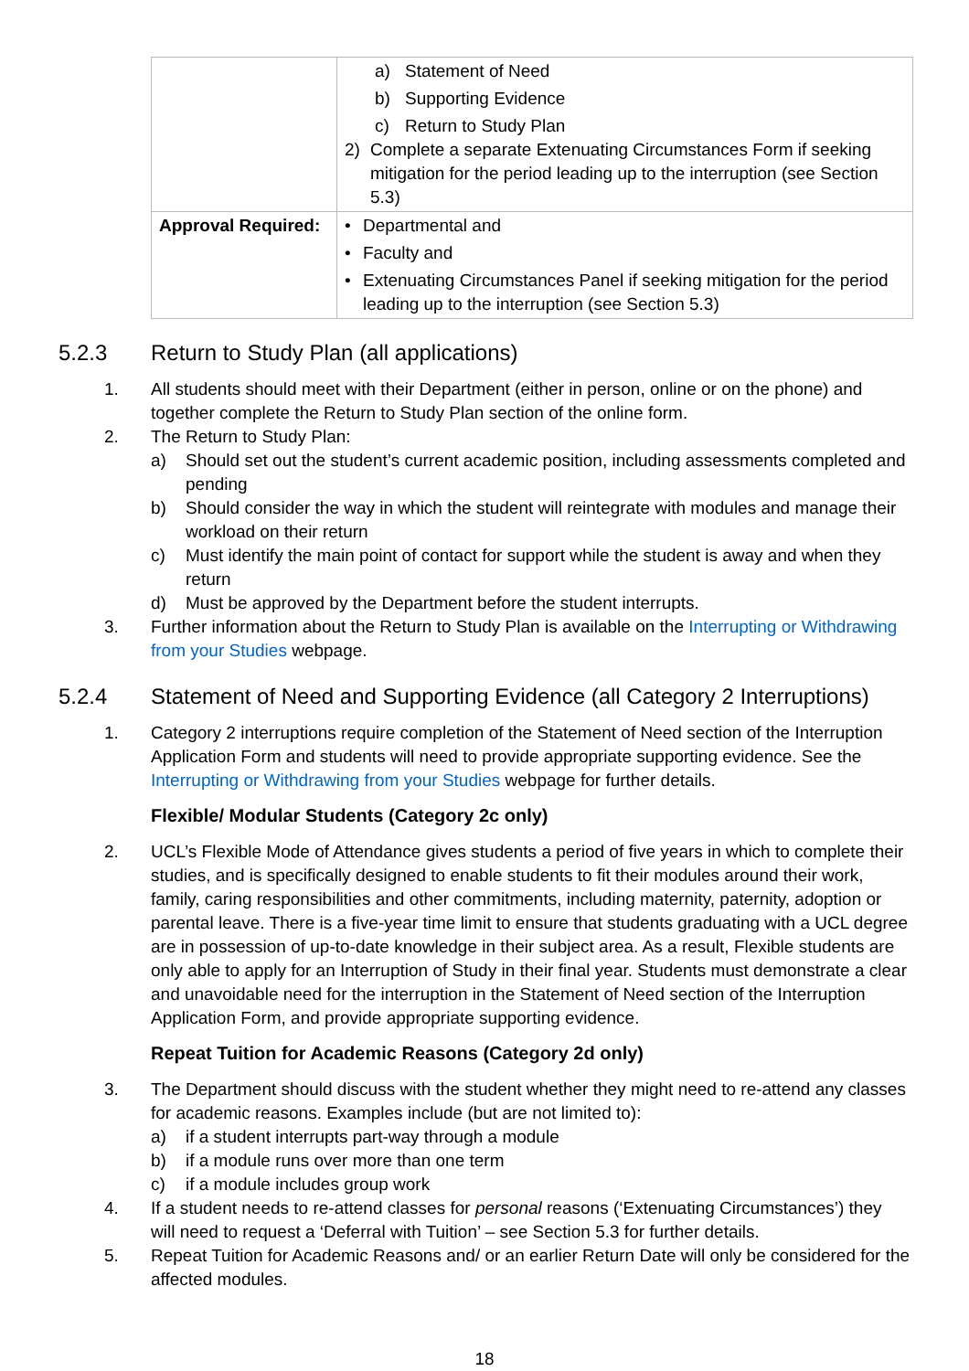| | a) Statement of Need b) Supporting Evidence c) Return to Study Plan 2) Complete a separate Extenuating Circumstances Form if seeking mitigation for the period leading up to the interruption (see Section 5.3) |
| Approval Required: | • Departmental and • Faculty and • Extenuating Circumstances Panel if seeking mitigation for the period leading up to the interruption (see Section 5.3) |
5.2.3 Return to Study Plan (all applications)
1. All students should meet with their Department (either in person, online or on the phone) and together complete the Return to Study Plan section of the online form.
2. The Return to Study Plan:
a) Should set out the student’s current academic position, including assessments completed and pending
b) Should consider the way in which the student will reintegrate with modules and manage their workload on their return
c) Must identify the main point of contact for support while the student is away and when they return
d) Must be approved by the Department before the student interrupts.
3. Further information about the Return to Study Plan is available on the Interrupting or Withdrawing from your Studies webpage.
5.2.4 Statement of Need and Supporting Evidence (all Category 2 Interruptions)
1. Category 2 interruptions require completion of the Statement of Need section of the Interruption Application Form and students will need to provide appropriate supporting evidence. See the Interrupting or Withdrawing from your Studies webpage for further details.
Flexible/ Modular Students (Category 2c only)
2. UCL’s Flexible Mode of Attendance gives students a period of five years in which to complete their studies, and is specifically designed to enable students to fit their modules around their work, family, caring responsibilities and other commitments, including maternity, paternity, adoption or parental leave. There is a five-year time limit to ensure that students graduating with a UCL degree are in possession of up-to-date knowledge in their subject area. As a result, Flexible students are only able to apply for an Interruption of Study in their final year. Students must demonstrate a clear and unavoidable need for the interruption in the Statement of Need section of the Interruption Application Form, and provide appropriate supporting evidence.
Repeat Tuition for Academic Reasons (Category 2d only)
3. The Department should discuss with the student whether they might need to re-attend any classes for academic reasons. Examples include (but are not limited to):
a) if a student interrupts part-way through a module
b) if a module runs over more than one term
c) if a module includes group work
4. If a student needs to re-attend classes for personal reasons (‘Extenuating Circumstances’) they will need to request a ‘Deferral with Tuition’ – see Section 5.3 for further details.
5. Repeat Tuition for Academic Reasons and/ or an earlier Return Date will only be considered for the affected modules.
18